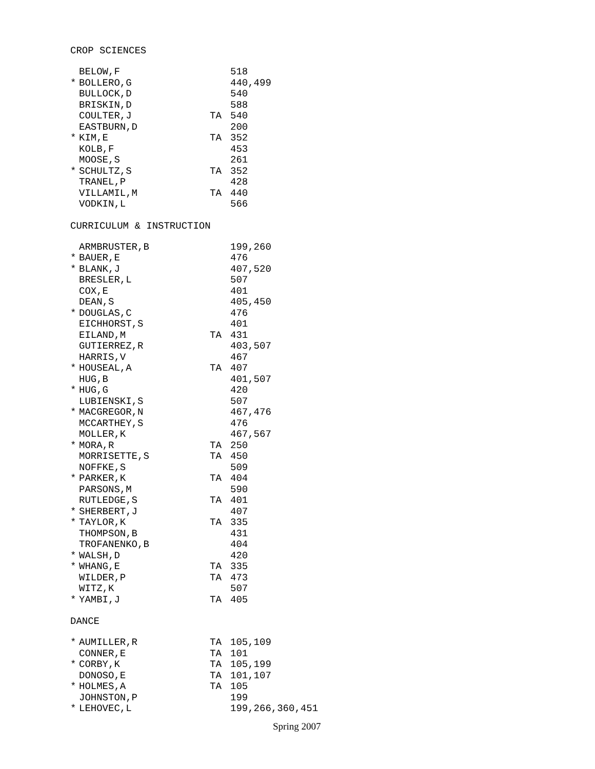CROP SCIENCES
| | BELOW,F | | 518 |
| * | BOLLERO,G | | 440,499 |
| | BULLOCK,D | | 540 |
| | BRISKIN,D | | 588 |
| | COULTER,J | TA | 540 |
| | EASTBURN,D | | 200 |
| * | KIM,E | TA | 352 |
| | KOLB,F | | 453 |
| | MOOSE,S | | 261 |
| * | SCHULTZ,S | TA | 352 |
| | TRANEL,P | | 428 |
| | VILLAMIL,M | TA | 440 |
| | VODKIN,L | | 566 |
CURRICULUM & INSTRUCTION
| | ARMBRUSTER,B | | 199,260 |
| * | BAUER,E | | 476 |
| * | BLANK,J | | 407,520 |
| | BRESLER,L | | 507 |
| | COX,E | | 401 |
| | DEAN,S | | 405,450 |
| * | DOUGLAS,C | | 476 |
| | EICHHORST,S | | 401 |
| | EILAND,M | TA | 431 |
| | GUTIERREZ,R | | 403,507 |
| | HARRIS,V | | 467 |
| * | HOUSEAL,A | TA | 407 |
| | HUG,B | | 401,507 |
| * | HUG,G | | 420 |
| | LUBIENSKI,S | | 507 |
| * | MACGREGOR,N | | 467,476 |
| | MCCARTHEY,S | | 476 |
| | MOLLER,K | | 467,567 |
| * | MORA,R | TA | 250 |
| | MORRISETTE,S | TA | 450 |
| | NOFFKE,S | | 509 |
| * | PARKER,K | TA | 404 |
| | PARSONS,M | | 590 |
| | RUTLEDGE,S | TA | 401 |
| * | SHERBERT,J | | 407 |
| * | TAYLOR,K | TA | 335 |
| | THOMPSON,B | | 431 |
| | TROFANENKO,B | | 404 |
| * | WALSH,D | | 420 |
| * | WHANG,E | TA | 335 |
| | WILDER,P | TA | 473 |
| | WITZ,K | | 507 |
| * | YAMBI,J | TA | 405 |
DANCE
| * | AUMILLER,R | TA | 105,109 |
| | CONNER,E | TA | 101 |
| * | CORBY,K | TA | 105,199 |
| | DONOSO,E | TA | 101,107 |
| * | HOLMES,A | TA | 105 |
| | JOHNSTON,P | | 199 |
| * | LEHOVEC,L | | 199,266,360,451 |
Spring 2007